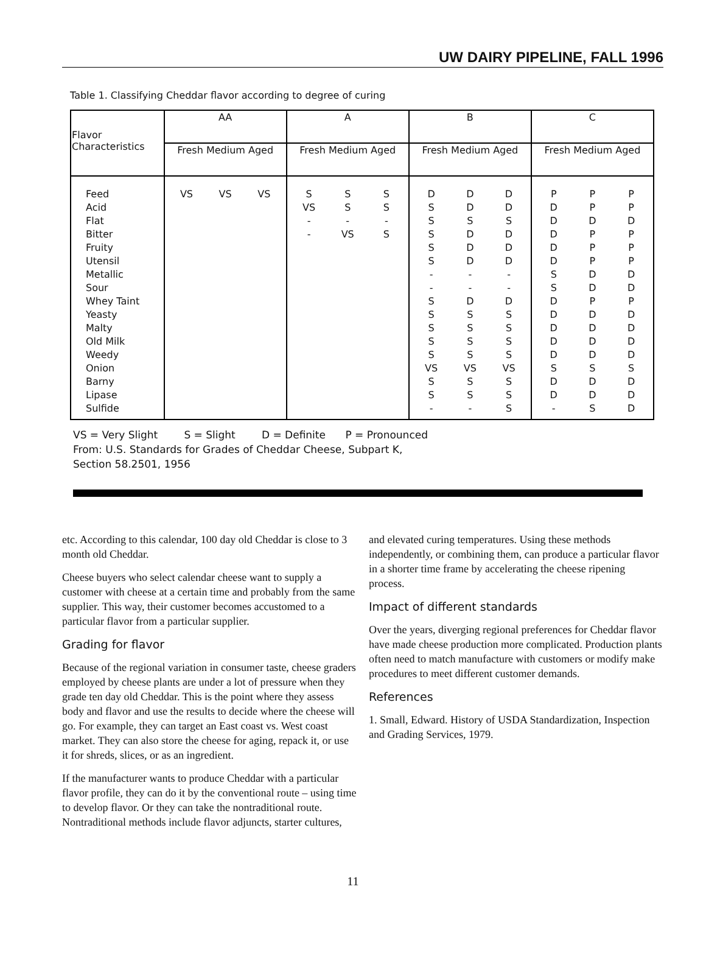UW DAIRY PIPELINE, FALL 1996
Table 1. Classifying Cheddar flavor according to degree of curing
| Flavor Characteristics | AA | A | B | C |
| --- | --- | --- | --- | --- |
| | Fresh Medium Aged | Fresh Medium Aged | Fresh Medium Aged | Fresh Medium Aged |
| Feed Acid Flat Bitter Fruity Utensil Metallic Sour Whey Taint Yeasty Malty Old Milk Weedy Onion Barny Lipase Sulfide | VS VS VS | S VS - - S S - VS S S - S | D S S S S S - - S S S S S VS S S - D D S D D D - - D S S S S VS S S - D D S D D D - - D S S S S VS S S S | P D D D D D S S D D D D D S D D - P P D P P P D D P D D D D S D D S P P D P P P D D P D D D D S D D D |
VS = Very Slight S = Slight D = Definite P = Pronounced
From: U.S. Standards for Grades of Cheddar Cheese, Subpart K,
Section 58.2501, 1956
etc. According to this calendar, 100 day old Cheddar is close to 3 month old Cheddar.
Cheese buyers who select calendar cheese want to supply a customer with cheese at a certain time and probably from the same supplier. This way, their customer becomes accustomed to a particular flavor from a particular supplier.
Grading for flavor
Because of the regional variation in consumer taste, cheese graders employed by cheese plants are under a lot of pressure when they grade ten day old Cheddar. This is the point where they assess body and flavor and use the results to decide where the cheese will go. For example, they can target an East coast vs. West coast market. They can also store the cheese for aging, repack it, or use it for shreds, slices, or as an ingredient.
If the manufacturer wants to produce Cheddar with a particular flavor profile, they can do it by the conventional route – using time to develop flavor. Or they can take the nontraditional route. Nontraditional methods include flavor adjuncts, starter cultures,
and elevated curing temperatures. Using these methods independently, or combining them, can produce a particular flavor in a shorter time frame by accelerating the cheese ripening process.
Impact of different standards
Over the years, diverging regional preferences for Cheddar flavor have made cheese production more complicated. Production plants often need to match manufacture with customers or modify make procedures to meet different customer demands.
References
1. Small, Edward. History of USDA Standardization, Inspection and Grading Services, 1979.
11